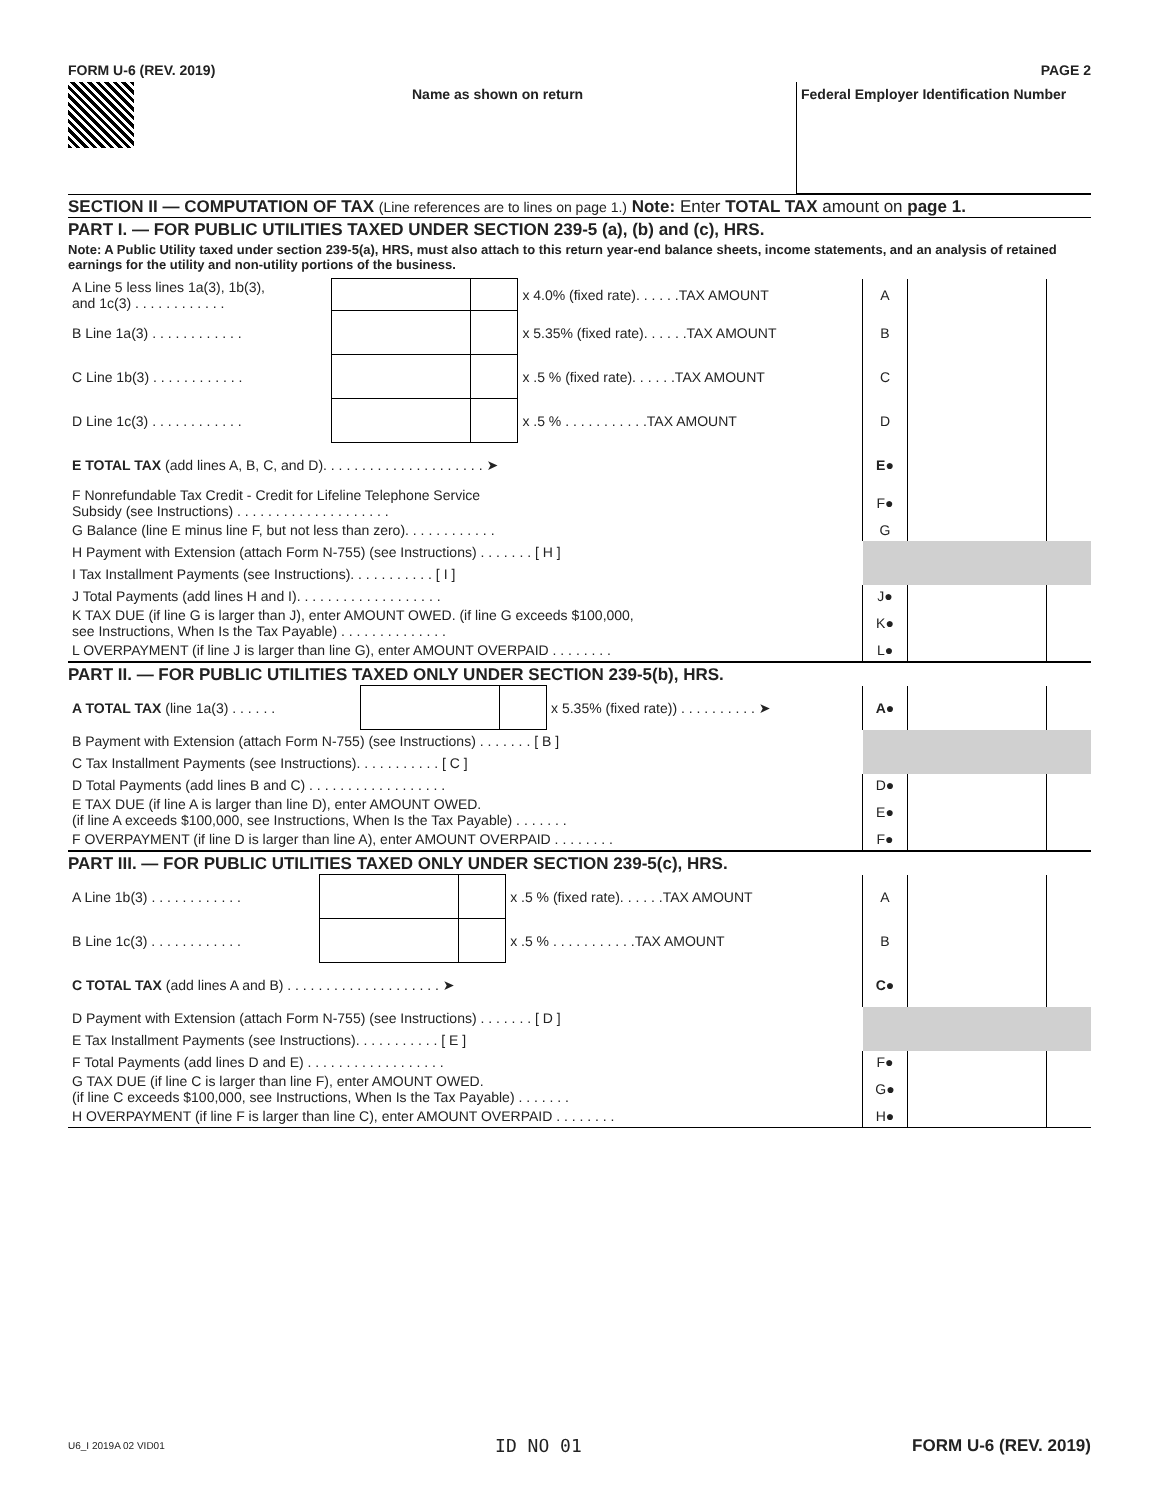FORM U-6 (REV. 2019) PAGE 2
Name as shown on return Federal Employer Identification Number
SECTION II — COMPUTATION OF TAX (Line references are to lines on page 1.) Note: Enter TOTAL TAX amount on page 1.
PART I. — FOR PUBLIC UTILITIES TAXED UNDER SECTION 239-5 (a), (b) and (c), HRS.
Note: A Public Utility taxed under section 239-5(a), HRS, must also attach to this return year-end balance sheets, income statements, and an analysis of retained earnings for the utility and non-utility portions of the business.
| A Line 5 less lines 1a(3), 1b(3), and 1c(3) . . . . . . . . . . . . | | | x 4.0% (fixed rate). . . . . .TAX AMOUNT | A | | |
| B Line 1a(3) . . . . . . . . . . . . | | | x 5.35% (fixed rate). . . . . .TAX AMOUNT | B | | |
| C Line 1b(3) . . . . . . . . . . . . | | | x .5 % (fixed rate). . . . . .TAX AMOUNT | C | | |
| D Line 1c(3) . . . . . . . . . . . . | | | x .5 % . . . . . . . . . . .TAX AMOUNT | D | | |
| E TOTAL TAX (add lines A, B, C, and D). . . . . . . . . . . . . . . . . . . . . ➤ | | | | E● | | |
| F Nonrefundable Tax Credit - Credit for Lifeline Telephone Service Subsidy (see Instructions) . . . . . . . . . . . . . . . . . . . . | | | | F● | | |
| G Balance (line E minus line F, but not less than zero). . . . . . . . . . . . | | | | G | | |
| H Payment with Extension (attach Form N-755) (see Instructions) . . . . . . . [ H ] | | | | | | |
| I Tax Installment Payments (see Instructions). . . . . . . . . . . [ I ] | | | | | | |
| J Total Payments (add lines H and I). . . . . . . . . . . . . . . . . . . | | | | J● | | |
| K TAX DUE (if line G is larger than J), enter AMOUNT OWED. (if line G exceeds $100,000, see Instructions, When Is the Tax Payable) . . . . . . . . . . . . . . | | | | K● | | |
| L OVERPAYMENT (if line J is larger than line G), enter AMOUNT OVERPAID . . . . . . . . | | | | L● | | |
PART II. — FOR PUBLIC UTILITIES TAXED ONLY UNDER SECTION 239-5(b), HRS.
| A TOTAL TAX (line 1a(3) . . . . . . | | | x 5.35% (fixed rate)) . . . . . . . . . . ➤ | A● | | |
| B Payment with Extension (attach Form N-755) (see Instructions) . . . . . . . [ B ] | | | | | | |
| C Tax Installment Payments (see Instructions). . . . . . . . . . . [ C ] | | | | | | |
| D Total Payments (add lines B and C) . . . . . . . . . . . . . . . . . . | | | | D● | | |
| E TAX DUE (if line A is larger than line D), enter AMOUNT OWED. (if line A exceeds $100,000, see Instructions, When Is the Tax Payable) . . . . . . . | | | | E● | | |
| F OVERPAYMENT (if line D is larger than line A), enter AMOUNT OVERPAID . . . . . . . . | | | | F● | | |
PART III. — FOR PUBLIC UTILITIES TAXED ONLY UNDER SECTION 239-5(c), HRS.
| A Line 1b(3) . . . . . . . . . . . . | | | x .5 % (fixed rate). . . . . .TAX AMOUNT | A | | |
| B Line 1c(3) . . . . . . . . . . . . | | | x .5 % . . . . . . . . . . .TAX AMOUNT | B | | |
| C TOTAL TAX (add lines A and B) . . . . . . . . . . . . . . . . . . . . ➤ | | | | C● | | |
| D Payment with Extension (attach Form N-755) (see Instructions) . . . . . . . [ D ] | | | | | | |
| E Tax Installment Payments (see Instructions). . . . . . . . . . . [ E ] | | | | | | |
| F Total Payments (add lines D and E) . . . . . . . . . . . . . . . . . . | | | | F● | | |
| G TAX DUE (if line C is larger than line F), enter AMOUNT OWED. (if line C exceeds $100,000, see Instructions, When Is the Tax Payable) . . . . . . . | | | | G● | | |
| H OVERPAYMENT (if line F is larger than line C), enter AMOUNT OVERPAID . . . . . . . . | | | | H● | | |
U6_I 2019A 02 VID01 ID NO 01 FORM U-6 (REV. 2019)